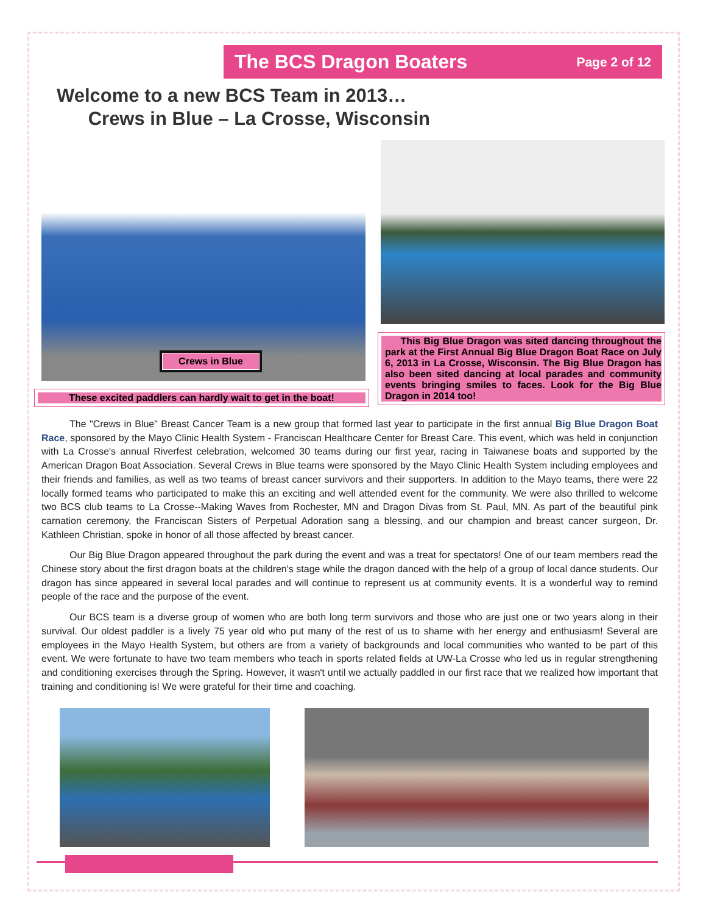The BCS Dragon Boaters
Page 2 of 12
Welcome to a new BCS Team in 2013…
Crews in Blue – La Crosse, Wisconsin
Crews in Blue
These excited paddlers can hardly wait to get in the boat!
This Big Blue Dragon was sited dancing throughout the park at the First Annual Big Blue Dragon Boat Race on July 6, 2013 in La Crosse, Wisconsin. The Big Blue Dragon has also been sited dancing at local parades and community events bringing smiles to faces. Look for the Big Blue Dragon in 2014 too!
The "Crews in Blue" Breast Cancer Team is a new group that formed last year to participate in the first annual Big Blue Dragon Boat Race, sponsored by the Mayo Clinic Health System - Franciscan Healthcare Center for Breast Care. This event, which was held in conjunction with La Crosse's annual Riverfest celebration, welcomed 30 teams during our first year, racing in Taiwanese boats and supported by the American Dragon Boat Association. Several Crews in Blue teams were sponsored by the Mayo Clinic Health System including employees and their friends and families, as well as two teams of breast cancer survivors and their supporters. In addition to the Mayo teams, there were 22 locally formed teams who participated to make this an exciting and well attended event for the community. We were also thrilled to welcome two BCS club teams to La Crosse--Making Waves from Rochester, MN and Dragon Divas from St. Paul, MN. As part of the beautiful pink carnation ceremony, the Franciscan Sisters of Perpetual Adoration sang a blessing, and our champion and breast cancer surgeon, Dr. Kathleen Christian, spoke in honor of all those affected by breast cancer.
Our Big Blue Dragon appeared throughout the park during the event and was a treat for spectators! One of our team members read the Chinese story about the first dragon boats at the children's stage while the dragon danced with the help of a group of local dance students. Our dragon has since appeared in several local parades and will continue to represent us at community events. It is a wonderful way to remind people of the race and the purpose of the event.
Our BCS team is a diverse group of women who are both long term survivors and those who are just one or two years along in their survival. Our oldest paddler is a lively 75 year old who put many of the rest of us to shame with her energy and enthusiasm! Several are employees in the Mayo Health System, but others are from a variety of backgrounds and local communities who wanted to be part of this event. We were fortunate to have two team members who teach in sports related fields at UW-La Crosse who led us in regular strengthening and conditioning exercises through the Spring. However, it wasn't until we actually paddled in our first race that we realized how important that training and conditioning is! We were grateful for their time and coaching.